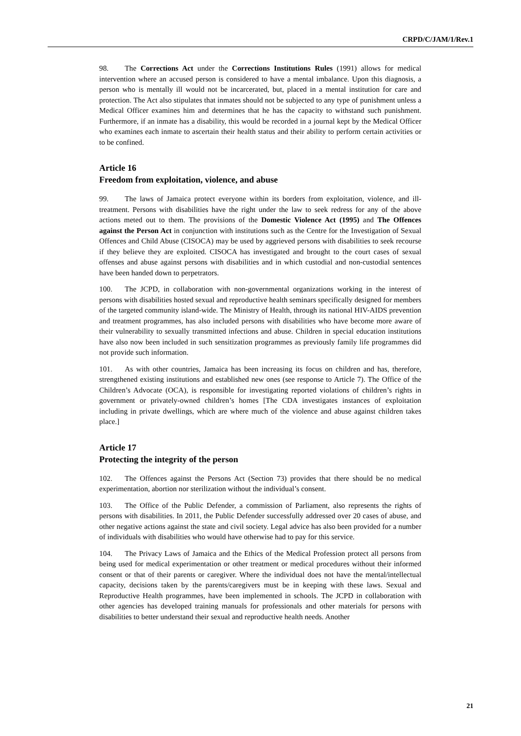CRPD/C/JAM/1/Rev.1
98. The Corrections Act under the Corrections Institutions Rules (1991) allows for medical intervention where an accused person is considered to have a mental imbalance. Upon this diagnosis, a person who is mentally ill would not be incarcerated, but, placed in a mental institution for care and protection. The Act also stipulates that inmates should not be subjected to any type of punishment unless a Medical Officer examines him and determines that he has the capacity to withstand such punishment. Furthermore, if an inmate has a disability, this would be recorded in a journal kept by the Medical Officer who examines each inmate to ascertain their health status and their ability to perform certain activities or to be confined.
Article 16
Freedom from exploitation, violence, and abuse
99. The laws of Jamaica protect everyone within its borders from exploitation, violence, and ill-treatment. Persons with disabilities have the right under the law to seek redress for any of the above actions meted out to them. The provisions of the Domestic Violence Act (1995) and The Offences against the Person Act in conjunction with institutions such as the Centre for the Investigation of Sexual Offences and Child Abuse (CISOCA) may be used by aggrieved persons with disabilities to seek recourse if they believe they are exploited. CISOCA has investigated and brought to the court cases of sexual offenses and abuse against persons with disabilities and in which custodial and non-custodial sentences have been handed down to perpetrators.
100. The JCPD, in collaboration with non-governmental organizations working in the interest of persons with disabilities hosted sexual and reproductive health seminars specifically designed for members of the targeted community island-wide. The Ministry of Health, through its national HIV-AIDS prevention and treatment programmes, has also included persons with disabilities who have become more aware of their vulnerability to sexually transmitted infections and abuse. Children in special education institutions have also now been included in such sensitization programmes as previously family life programmes did not provide such information.
101. As with other countries, Jamaica has been increasing its focus on children and has, therefore, strengthened existing institutions and established new ones (see response to Article 7). The Office of the Children’s Advocate (OCA), is responsible for investigating reported violations of children’s rights in government or privately-owned children’s homes [The CDA investigates instances of exploitation including in private dwellings, which are where much of the violence and abuse against children takes place.]
Article 17
Protecting the integrity of the person
102. The Offences against the Persons Act (Section 73) provides that there should be no medical experimentation, abortion nor sterilization without the individual’s consent.
103. The Office of the Public Defender, a commission of Parliament, also represents the rights of persons with disabilities. In 2011, the Public Defender successfully addressed over 20 cases of abuse, and other negative actions against the state and civil society. Legal advice has also been provided for a number of individuals with disabilities who would have otherwise had to pay for this service.
104. The Privacy Laws of Jamaica and the Ethics of the Medical Profession protect all persons from being used for medical experimentation or other treatment or medical procedures without their informed consent or that of their parents or caregiver. Where the individual does not have the mental/intellectual capacity, decisions taken by the parents/caregivers must be in keeping with these laws. Sexual and Reproductive Health programmes, have been implemented in schools. The JCPD in collaboration with other agencies has developed training manuals for professionals and other materials for persons with disabilities to better understand their sexual and reproductive health needs. Another
21